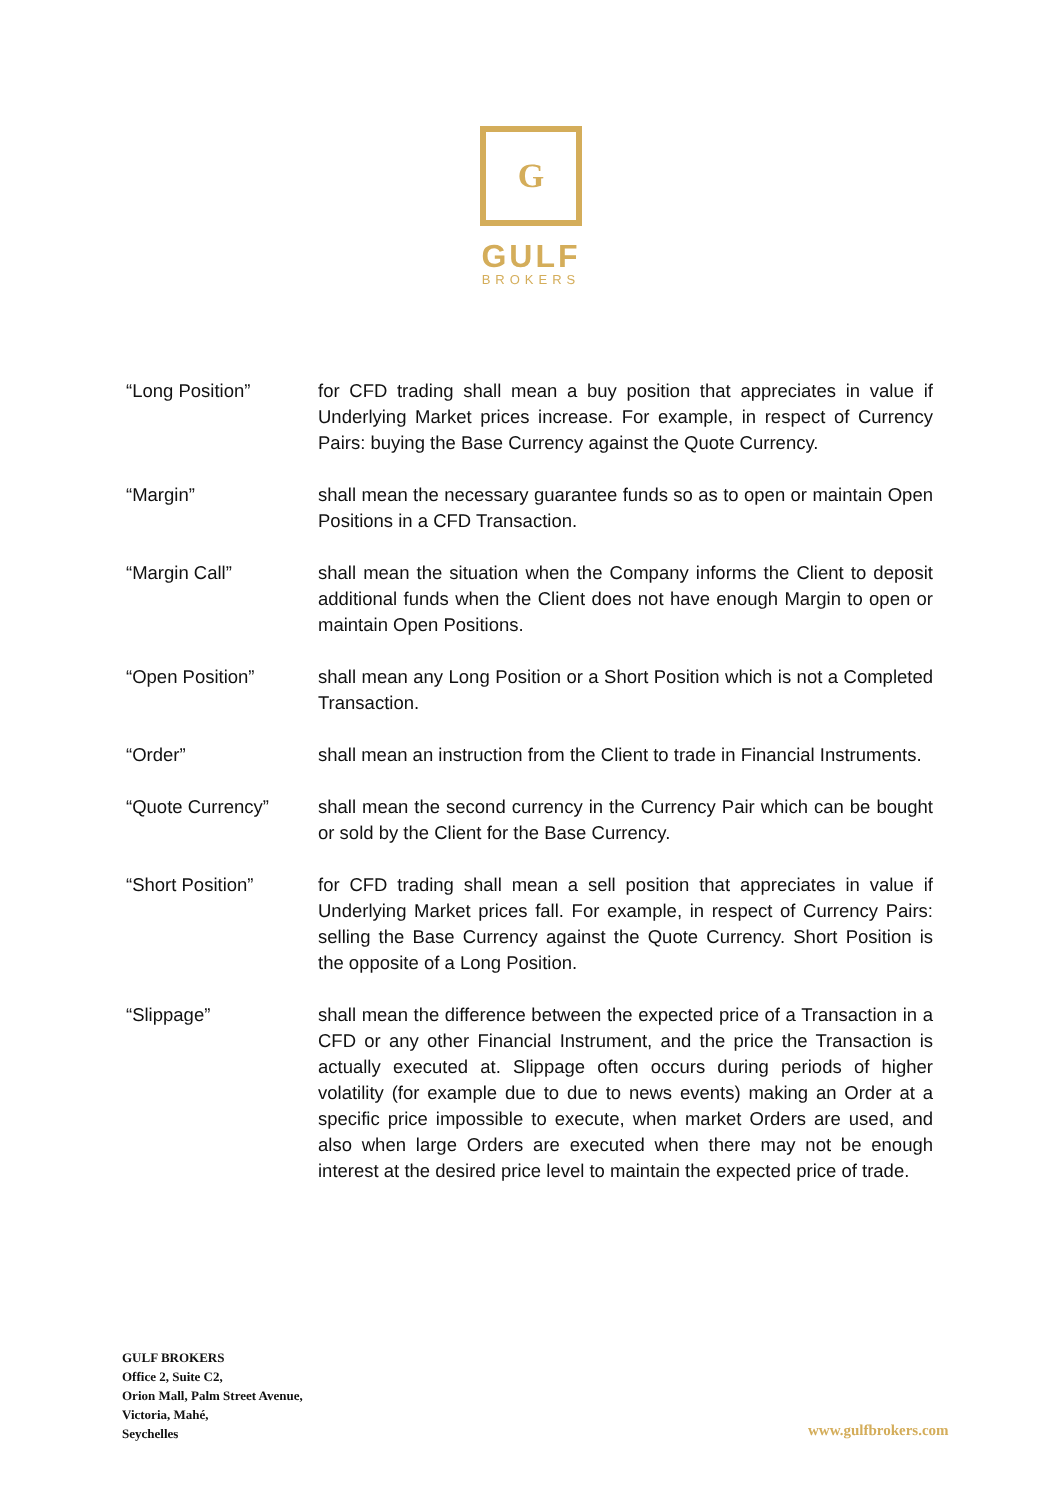G
GULF
BROKERS
“Long Position” for CFD trading shall mean a buy position that appreciates in value if Underlying Market prices increase. For example, in respect of Currency Pairs: buying the Base Currency against the Quote Currency.
“Margin” shall mean the necessary guarantee funds so as to open or maintain Open Positions in a CFD Transaction.
“Margin Call” shall mean the situation when the Company informs the Client to deposit additional funds when the Client does not have enough Margin to open or maintain Open Positions.
“Open Position” shall mean any Long Position or a Short Position which is not a Completed Transaction.
“Order” shall mean an instruction from the Client to trade in Financial Instruments.
“Quote Currency” shall mean the second currency in the Currency Pair which can be bought or sold by the Client for the Base Currency.
“Short Position” for CFD trading shall mean a sell position that appreciates in value if Underlying Market prices fall. For example, in respect of Currency Pairs: selling the Base Currency against the Quote Currency. Short Position is the opposite of a Long Position.
“Slippage” shall mean the difference between the expected price of a Transaction in a CFD or any other Financial Instrument, and the price the Transaction is actually executed at. Slippage often occurs during periods of higher volatility (for example due to due to news events) making an Order at a specific price impossible to execute, when market Orders are used, and also when large Orders are executed when there may not be enough interest at the desired price level to maintain the expected price of trade.
GULF BROKERS
Office 2, Suite C2,
Orion Mall, Palm Street Avenue,
Victoria, Mahé,
Seychelles
www.gulfbrokers.com